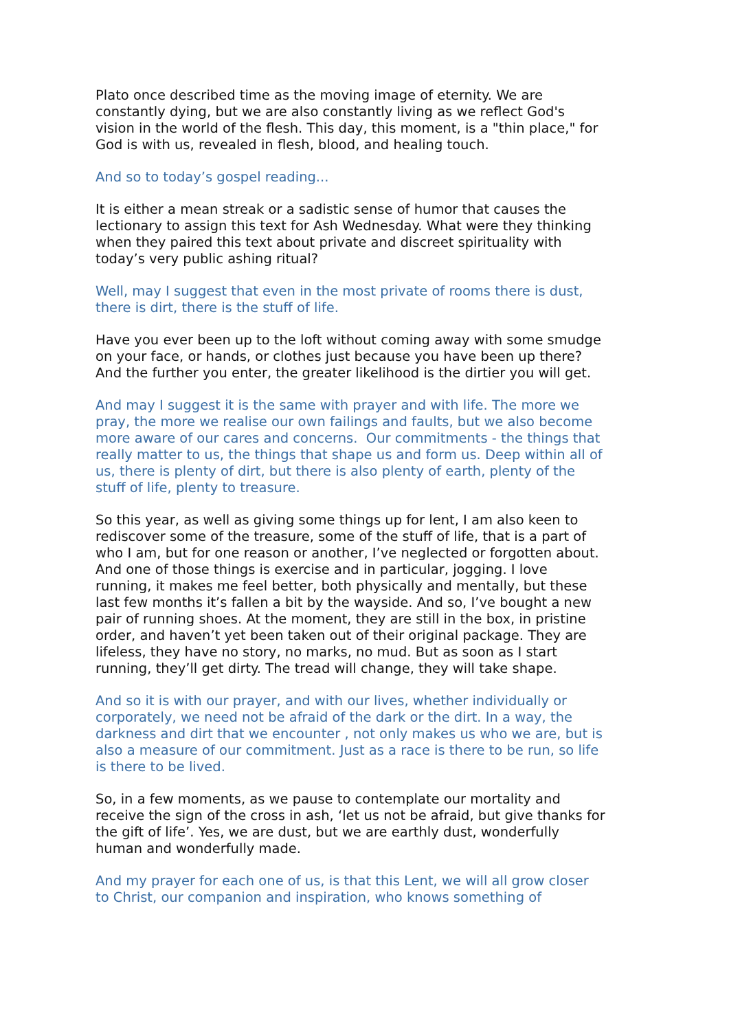Plato once described time as the moving image of eternity. We are constantly dying, but we are also constantly living as we reflect God's vision in the world of the flesh. This day, this moment, is a "thin place," for God is with us, revealed in flesh, blood, and healing touch.
And so to today’s gospel reading...
It is either a mean streak or a sadistic sense of humor that causes the lectionary to assign this text for Ash Wednesday. What were they thinking when they paired this text about private and discreet spirituality with today’s very public ashing ritual?
Well, may I suggest that even in the most private of rooms there is dust, there is dirt, there is the stuff of life.
Have you ever been up to the loft without coming away with some smudge on your face, or hands, or clothes just because you have been up there? And the further you enter, the greater likelihood is the dirtier you will get.
And may I suggest it is the same with prayer and with life. The more we pray, the more we realise our own failings and faults, but we also become more aware of our cares and concerns. Our commitments - the things that really matter to us, the things that shape us and form us. Deep within all of us, there is plenty of dirt, but there is also plenty of earth, plenty of the stuff of life, plenty to treasure.
So this year, as well as giving some things up for lent, I am also keen to rediscover some of the treasure, some of the stuff of life, that is a part of who I am, but for one reason or another, I’ve neglected or forgotten about. And one of those things is exercise and in particular, jogging. I love running, it makes me feel better, both physically and mentally, but these last few months it’s fallen a bit by the wayside. And so, I’ve bought a new pair of running shoes. At the moment, they are still in the box, in pristine order, and haven’t yet been taken out of their original package. They are lifeless, they have no story, no marks, no mud. But as soon as I start running, they’ll get dirty. The tread will change, they will take shape.
And so it is with our prayer, and with our lives, whether individually or corporately, we need not be afraid of the dark or the dirt. In a way, the darkness and dirt that we encounter , not only makes us who we are, but is also a measure of our commitment. Just as a race is there to be run, so life is there to be lived.
So, in a few moments, as we pause to contemplate our mortality and receive the sign of the cross in ash, ‘let us not be afraid, but give thanks for the gift of life’. Yes, we are dust, but we are earthly dust, wonderfully human and wonderfully made.
And my prayer for each one of us, is that this Lent, we will all grow closer to Christ, our companion and inspiration, who knows something of